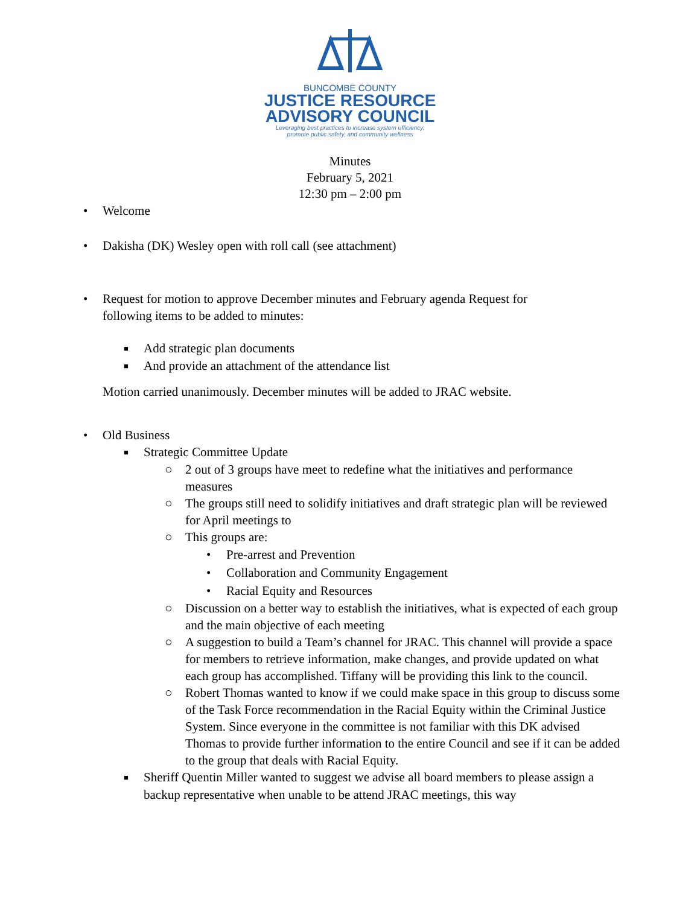BUNCOMBE COUNTY
JUSTICE RESOURCE
ADVISORY COUNCIL
Leveraging best practices to increase system efficiency,
promote public safety, and community wellness
Minutes
February 5, 2021
12:30 pm – 2:00 pm
• Welcome
• Dakisha (DK) Wesley open with roll call (see attachment)
• Request for motion to approve December minutes and February agenda Request for following items to be added to minutes:
■ Add strategic plan documents
■ And provide an attachment of the attendance list
Motion carried unanimously. December minutes will be added to JRAC website.
• Old Business
■ Strategic Committee Update
○ 2 out of 3 groups have meet to redefine what the initiatives and performance measures
○ The groups still need to solidify initiatives and draft strategic plan will be reviewed for April meetings to
○ This groups are:
• Pre-arrest and Prevention
• Collaboration and Community Engagement
• Racial Equity and Resources
○ Discussion on a better way to establish the initiatives, what is expected of each group and the main objective of each meeting
○ A suggestion to build a Team’s channel for JRAC. This channel will provide a space for members to retrieve information, make changes, and provide updated on what each group has accomplished. Tiffany will be providing this link to the council.
○ Robert Thomas wanted to know if we could make space in this group to discuss some of the Task Force recommendation in the Racial Equity within the Criminal Justice System. Since everyone in the committee is not familiar with this DK advised Thomas to provide further information to the entire Council and see if it can be added to the group that deals with Racial Equity.
■ Sheriff Quentin Miller wanted to suggest we advise all board members to please assign a backup representative when unable to be attend JRAC meetings, this way